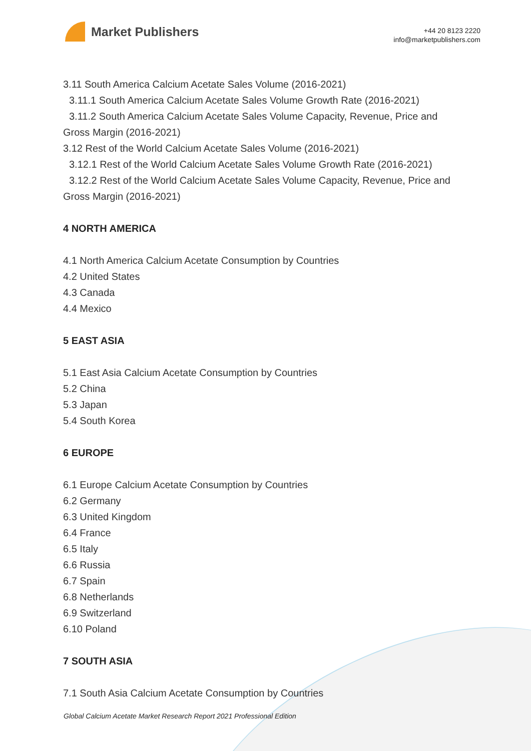Market Publishers
+44 20 8123 2220
info@marketpublishers.com
3.11 South America Calcium Acetate Sales Volume (2016-2021)
3.11.1 South America Calcium Acetate Sales Volume Growth Rate (2016-2021)
3.11.2 South America Calcium Acetate Sales Volume Capacity, Revenue, Price and
Gross Margin (2016-2021)
3.12 Rest of the World Calcium Acetate Sales Volume (2016-2021)
3.12.1 Rest of the World Calcium Acetate Sales Volume Growth Rate (2016-2021)
3.12.2 Rest of the World Calcium Acetate Sales Volume Capacity, Revenue, Price and
Gross Margin (2016-2021)
4 NORTH AMERICA
4.1 North America Calcium Acetate Consumption by Countries
4.2 United States
4.3 Canada
4.4 Mexico
5 EAST ASIA
5.1 East Asia Calcium Acetate Consumption by Countries
5.2 China
5.3 Japan
5.4 South Korea
6 EUROPE
6.1 Europe Calcium Acetate Consumption by Countries
6.2 Germany
6.3 United Kingdom
6.4 France
6.5 Italy
6.6 Russia
6.7 Spain
6.8 Netherlands
6.9 Switzerland
6.10 Poland
7 SOUTH ASIA
7.1 South Asia Calcium Acetate Consumption by Countries
Global Calcium Acetate Market Research Report 2021 Professional Edition